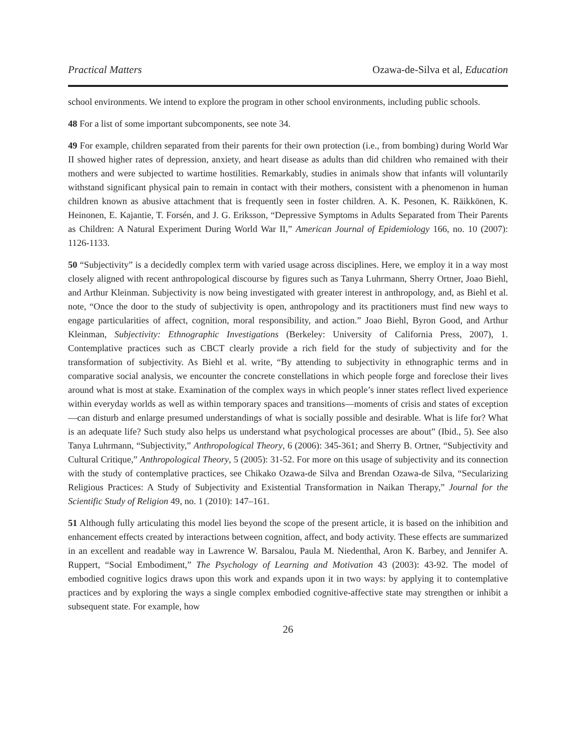Practical Matters Ozawa-de-Silva et al, Education
school environments. We intend to explore the program in other school environments, including public schools.
48 For a list of some important subcomponents, see note 34.
49 For example, children separated from their parents for their own protection (i.e., from bombing) during World War II showed higher rates of depression, anxiety, and heart disease as adults than did children who remained with their mothers and were subjected to wartime hostilities. Remarkably, studies in animals show that infants will voluntarily withstand significant physical pain to remain in contact with their mothers, consistent with a phenomenon in human children known as abusive attachment that is frequently seen in foster children. A. K. Pesonen, K. Räikkönen, K. Heinonen, E. Kajantie, T. Forsén, and J. G. Eriksson, “Depressive Symptoms in Adults Separated from Their Parents as Children: A Natural Experiment During World War II,” American Journal of Epidemiology 166, no. 10 (2007): 1126-1133.
50 “Subjectivity” is a decidedly complex term with varied usage across disciplines. Here, we employ it in a way most closely aligned with recent anthropological discourse by figures such as Tanya Luhrmann, Sherry Ortner, Joao Biehl, and Arthur Kleinman. Subjectivity is now being investigated with greater interest in anthropology, and, as Biehl et al. note, “Once the door to the study of subjectivity is open, anthropology and its practitioners must find new ways to engage particularities of affect, cognition, moral responsibility, and action.” Joao Biehl, Byron Good, and Arthur Kleinman, Subjectivity: Ethnographic Investigations (Berkeley: University of California Press, 2007), 1. Contemplative practices such as CBCT clearly provide a rich field for the study of subjectivity and for the transformation of subjectivity. As Biehl et al. write, “By attending to subjectivity in ethnographic terms and in comparative social analysis, we encounter the concrete constellations in which people forge and foreclose their lives around what is most at stake. Examination of the complex ways in which people’s inner states reflect lived experience within everyday worlds as well as within temporary spaces and transitions—moments of crisis and states of exception—can disturb and enlarge presumed understandings of what is socially possible and desirable. What is life for? What is an adequate life? Such study also helps us understand what psychological processes are about” (Ibid., 5). See also Tanya Luhrmann, “Subjectivity,” Anthropological Theory, 6 (2006): 345-361; and Sherry B. Ortner, “Subjectivity and Cultural Critique,” Anthropological Theory, 5 (2005): 31-52. For more on this usage of subjectivity and its connection with the study of contemplative practices, see Chikako Ozawa-de Silva and Brendan Ozawa-de Silva, “Secularizing Religious Practices: A Study of Subjectivity and Existential Transformation in Naikan Therapy,” Journal for the Scientific Study of Religion 49, no. 1 (2010): 147–161.
51 Although fully articulating this model lies beyond the scope of the present article, it is based on the inhibition and enhancement effects created by interactions between cognition, affect, and body activity. These effects are summarized in an excellent and readable way in Lawrence W. Barsalou, Paula M. Niedenthal, Aron K. Barbey, and Jennifer A. Ruppert, “Social Embodiment,” The Psychology of Learning and Motivation 43 (2003): 43-92. The model of embodied cognitive logics draws upon this work and expands upon it in two ways: by applying it to contemplative practices and by exploring the ways a single complex embodied cognitive-affective state may strengthen or inhibit a subsequent state. For example, how
26